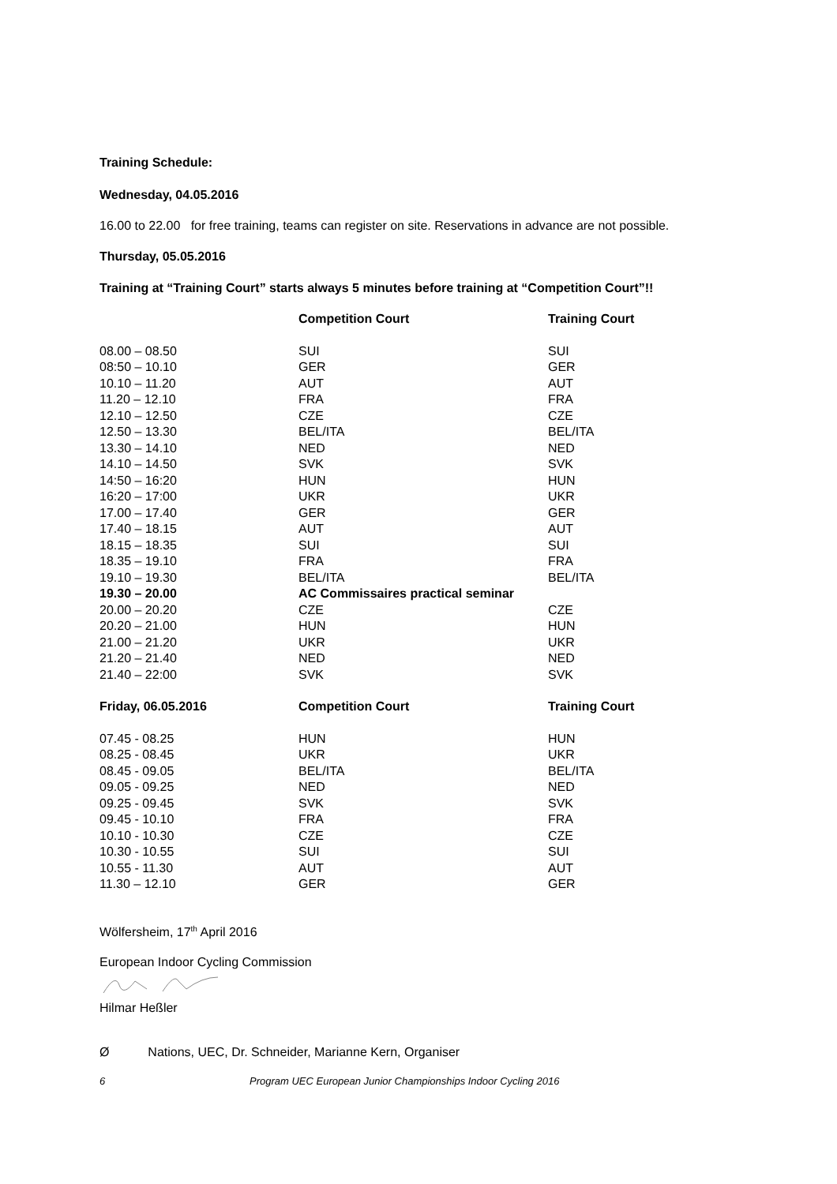Training Schedule:
Wednesday, 04.05.2016
16.00 to 22.00 for free training, teams can register on site. Reservations in advance are not possible.
Thursday, 05.05.2016
Training at “Training Court” starts always 5 minutes before training at “Competition Court”!!
| | Competition Court | Training Court |
| --- | --- | --- |
| 08.00 – 08.50 | SUI | SUI |
| 08:50 – 10.10 | GER | GER |
| 10.10 – 11.20 | AUT | AUT |
| 11.20 – 12.10 | FRA | FRA |
| 12.10 – 12.50 | CZE | CZE |
| 12.50 – 13.30 | BEL/ITA | BEL/ITA |
| 13.30 – 14.10 | NED | NED |
| 14.10 – 14.50 | SVK | SVK |
| 14:50 – 16:20 | HUN | HUN |
| 16:20 – 17:00 | UKR | UKR |
| 17.00 – 17.40 | GER | GER |
| 17.40 – 18.15 | AUT | AUT |
| 18.15 – 18.35 | SUI | SUI |
| 18.35 – 19.10 | FRA | FRA |
| 19.10 – 19.30 | BEL/ITA | BEL/ITA |
| 19.30 – 20.00 | AC Commissaires practical seminar | |
| 20.00 – 20.20 | CZE | CZE |
| 20.20 – 21.00 | HUN | HUN |
| 21.00 – 21.20 | UKR | UKR |
| 21.20 – 21.40 | NED | NED |
| 21.40 – 22:00 | SVK | SVK |
| Friday, 06.05.2016 | Competition Court | Training Court |
| 07.45 - 08.25 | HUN | HUN |
| 08.25 - 08.45 | UKR | UKR |
| 08.45 - 09.05 | BEL/ITA | BEL/ITA |
| 09.05 - 09.25 | NED | NED |
| 09.25 - 09.45 | SVK | SVK |
| 09.45 - 10.10 | FRA | FRA |
| 10.10 - 10.30 | CZE | CZE |
| 10.30 - 10.55 | SUI | SUI |
| 10.55 - 11.30 | AUT | AUT |
| 11.30 – 12.10 | GER | GER |
Wölfersheim, 17<sup>th</sup> April 2016
European Indoor Cycling Commission
Hilmar Heßler
Ø Nations, UEC, Dr. Schneider, Marianne Kern, Organiser
6 Program UEC European Junior Championships Indoor Cycling 2016